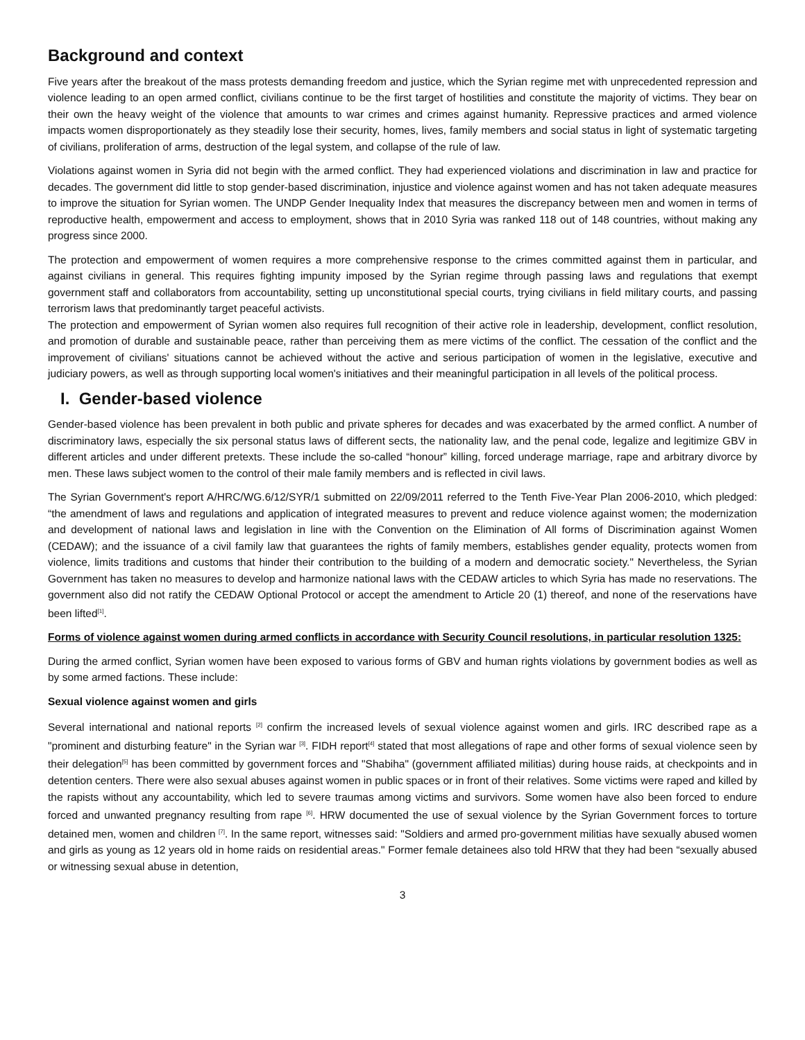Background and context
Five years after the breakout of the mass protests demanding freedom and justice, which the Syrian regime met with unprecedented repression and violence leading to an open armed conflict, civilians continue to be the first target of hostilities and constitute the majority of victims. They bear on their own the heavy weight of the violence that amounts to war crimes and crimes against humanity. Repressive practices and armed violence impacts women disproportionately as they steadily lose their security, homes, lives, family members and social status in light of systematic targeting of civilians, proliferation of arms, destruction of the legal system, and collapse of the rule of law.
Violations against women in Syria did not begin with the armed conflict. They had experienced violations and discrimination in law and practice for decades. The government did little to stop gender-based discrimination, injustice and violence against women and has not taken adequate measures to improve the situation for Syrian women. The UNDP Gender Inequality Index that measures the discrepancy between men and women in terms of reproductive health, empowerment and access to employment, shows that in 2010 Syria was ranked 118 out of 148 countries, without making any progress since 2000.
The protection and empowerment of women requires a more comprehensive response to the crimes committed against them in particular, and against civilians in general. This requires fighting impunity imposed by the Syrian regime through passing laws and regulations that exempt government staff and collaborators from accountability, setting up unconstitutional special courts, trying civilians in field military courts, and passing terrorism laws that predominantly target peaceful activists.
The protection and empowerment of Syrian women also requires full recognition of their active role in leadership, development, conflict resolution, and promotion of durable and sustainable peace, rather than perceiving them as mere victims of the conflict. The cessation of the conflict and the improvement of civilians' situations cannot be achieved without the active and serious participation of women in the legislative, executive and judiciary powers, as well as through supporting local women's initiatives and their meaningful participation in all levels of the political process.
I. Gender-based violence
Gender-based violence has been prevalent in both public and private spheres for decades and was exacerbated by the armed conflict. A number of discriminatory laws, especially the six personal status laws of different sects, the nationality law, and the penal code, legalize and legitimize GBV in different articles and under different pretexts. These include the so-called “honour” killing, forced underage marriage, rape and arbitrary divorce by men. These laws subject women to the control of their male family members and is reflected in civil laws.
The Syrian Government's report A/HRC/WG.6/12/SYR/1 submitted on 22/09/2011 referred to the Tenth Five-Year Plan 2006-2010, which pledged: “the amendment of laws and regulations and application of integrated measures to prevent and reduce violence against women; the modernization and development of national laws and legislation in line with the Convention on the Elimination of All forms of Discrimination against Women (CEDAW); and the issuance of a civil family law that guarantees the rights of family members, establishes gender equality, protects women from violence, limits traditions and customs that hinder their contribution to the building of a modern and democratic society." Nevertheless, the Syrian Government has taken no measures to develop and harmonize national laws with the CEDAW articles to which Syria has made no reservations. The government also did not ratify the CEDAW Optional Protocol or accept the amendment to Article 20 (1) thereof, and none of the reservations have been lifted<sup>[1]</sup>.
Forms of violence against women during armed conflicts in accordance with Security Council resolutions, in particular resolution 1325:
During the armed conflict, Syrian women have been exposed to various forms of GBV and human rights violations by government bodies as well as by some armed factions. These include:
Sexual violence against women and girls
Several international and national reports <sup>[2]</sup> confirm the increased levels of sexual violence against women and girls. IRC described rape as a "prominent and disturbing feature" in the Syrian war <sup>[3]</sup>. FIDH report<sup>[4]</sup> stated that most allegations of rape and other forms of sexual violence seen by their delegation<sup>[5]</sup> has been committed by government forces and "Shabiha" (government affiliated militias) during house raids, at checkpoints and in detention centers. There were also sexual abuses against women in public spaces or in front of their relatives. Some victims were raped and killed by the rapists without any accountability, which led to severe traumas among victims and survivors. Some women have also been forced to endure forced and unwanted pregnancy resulting from rape <sup>[6]</sup>. HRW documented the use of sexual violence by the Syrian Government forces to torture detained men, women and children <sup>[7]</sup>. In the same report, witnesses said: "Soldiers and armed pro-government militias have sexually abused women and girls as young as 12 years old in home raids on residential areas." Former female detainees also told HRW that they had been “sexually abused or witnessing sexual abuse in detention,
3